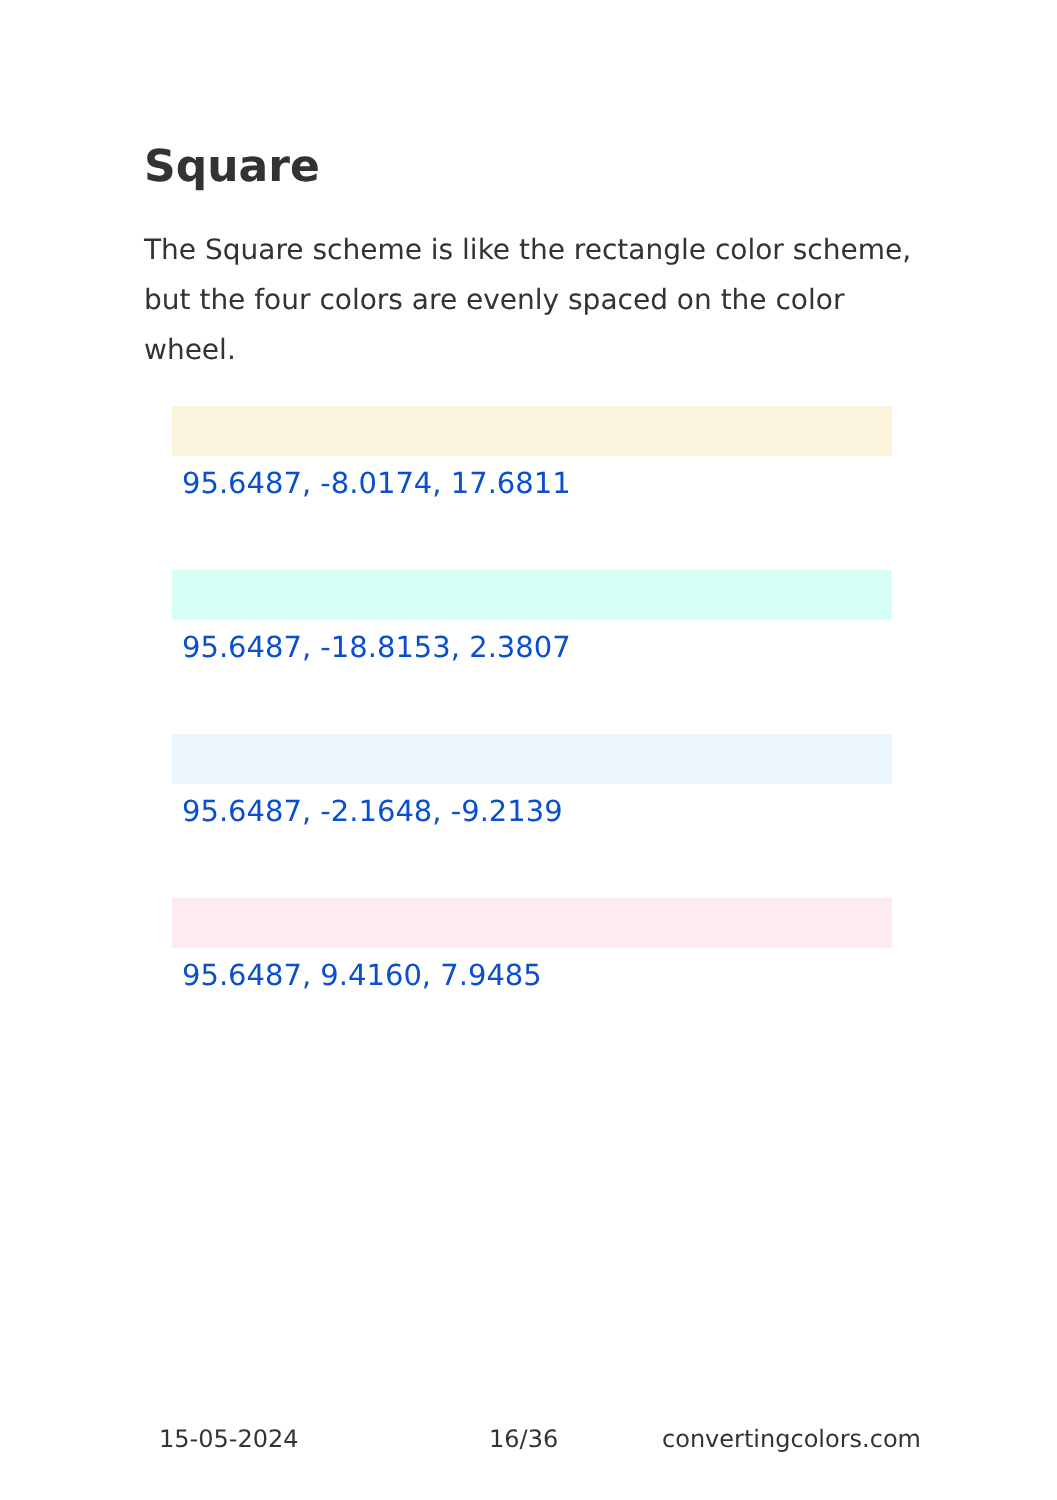Square
The Square scheme is like the rectangle color scheme, but the four colors are evenly spaced on the color wheel.
95.6487, -8.0174, 17.6811
95.6487, -18.8153, 2.3807
95.6487, -2.1648, -9.2139
95.6487, 9.4160, 7.9485
15-05-2024 16/36 convertingcolors.com